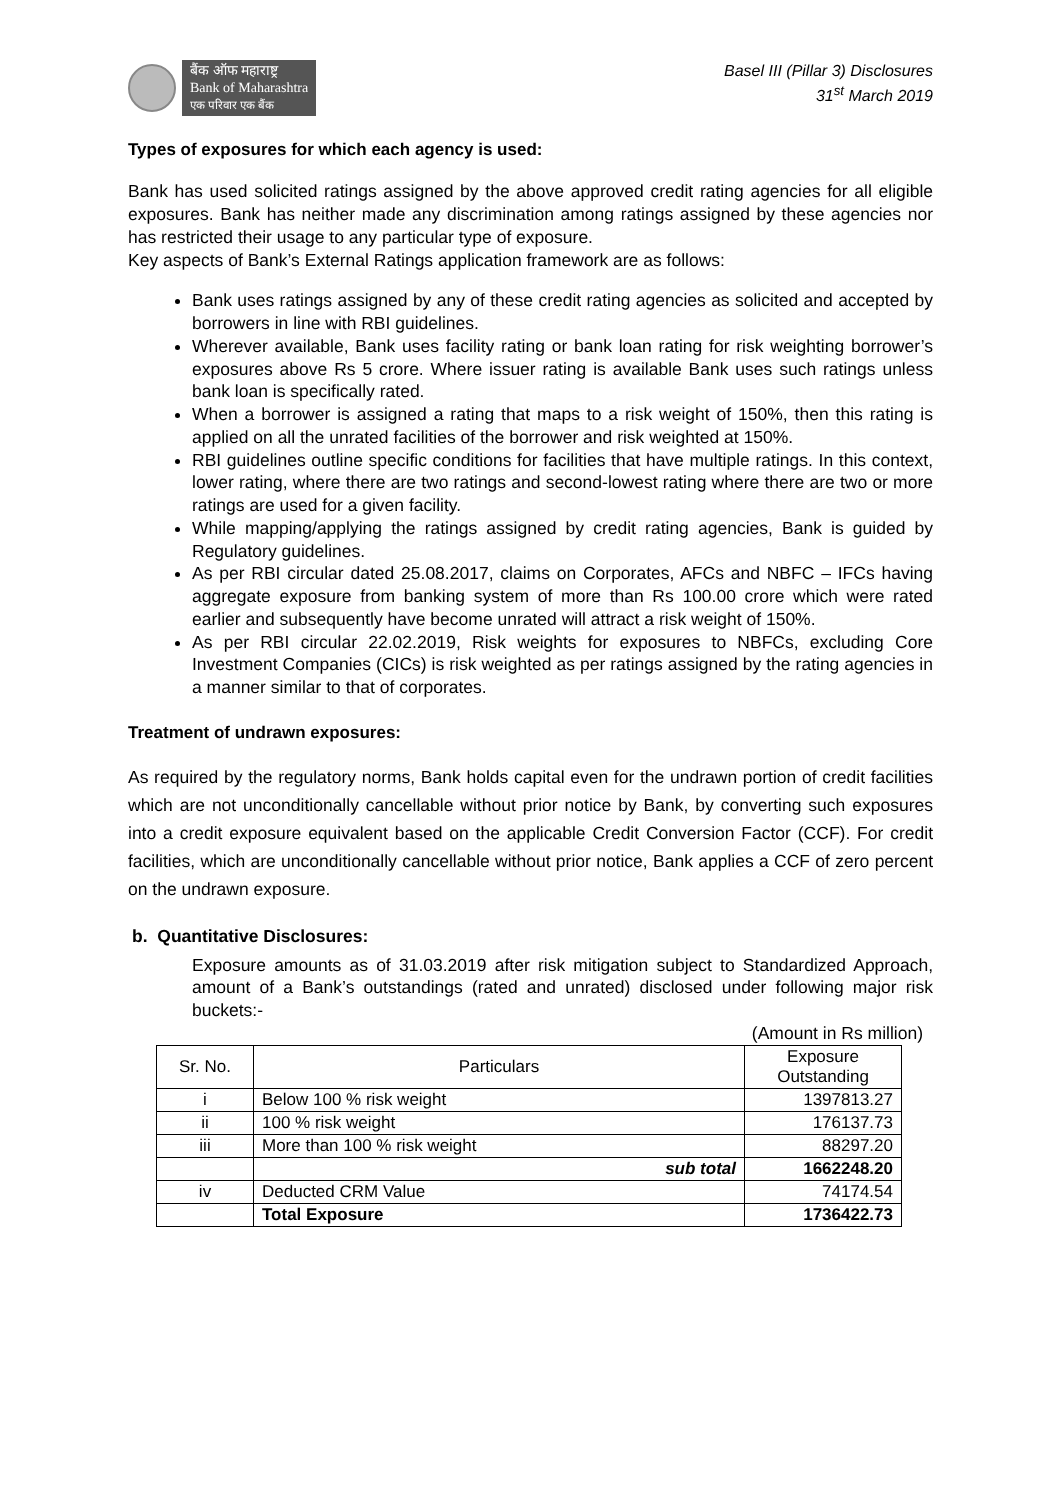बैंक ऑफ महाराष्ट्र
Bank of Maharashtra
एक परिवार एक बैंक
Basel III (Pillar 3) Disclosures
31<sup>st</sup> March 2019
Types of exposures for which each agency is used:
Bank has used solicited ratings assigned by the above approved credit rating agencies for all eligible exposures. Bank has neither made any discrimination among ratings assigned by these agencies nor has restricted their usage to any particular type of exposure.
Key aspects of Bank’s External Ratings application framework are as follows:
Bank uses ratings assigned by any of these credit rating agencies as solicited and accepted by borrowers in line with RBI guidelines.
Wherever available, Bank uses facility rating or bank loan rating for risk weighting borrower’s exposures above Rs 5 crore. Where issuer rating is available Bank uses such ratings unless bank loan is specifically rated.
When a borrower is assigned a rating that maps to a risk weight of 150%, then this rating is applied on all the unrated facilities of the borrower and risk weighted at 150%.
RBI guidelines outline specific conditions for facilities that have multiple ratings. In this context, lower rating, where there are two ratings and second-lowest rating where there are two or more ratings are used for a given facility.
While mapping/applying the ratings assigned by credit rating agencies, Bank is guided by Regulatory guidelines.
As per RBI circular dated 25.08.2017, claims on Corporates, AFCs and NBFC – IFCs having aggregate exposure from banking system of more than Rs 100.00 crore which were rated earlier and subsequently have become unrated will attract a risk weight of 150%.
As per RBI circular 22.02.2019, Risk weights for exposures to NBFCs, excluding Core Investment Companies (CICs) is risk weighted as per ratings assigned by the rating agencies in a manner similar to that of corporates.
Treatment of undrawn exposures:
As required by the regulatory norms, Bank holds capital even for the undrawn portion of credit facilities which are not unconditionally cancellable without prior notice by Bank, by converting such exposures into a credit exposure equivalent based on the applicable Credit Conversion Factor (CCF). For credit facilities, which are unconditionally cancellable without prior notice, Bank applies a CCF of zero percent on the undrawn exposure.
b. Quantitative Disclosures:
Exposure amounts as of 31.03.2019 after risk mitigation subject to Standardized Approach, amount of a Bank’s outstandings (rated and unrated) disclosed under following major risk buckets:-
(Amount in Rs million)
| Sr. No. | Particulars | Exposure Outstanding |
| --- | --- | --- |
| i | Below 100 % risk weight | 1397813.27 |
| ii | 100 % risk weight | 176137.73 |
| iii | More than 100 % risk weight | 88297.20 |
| | sub total | 1662248.20 |
| iv | Deducted CRM Value | 74174.54 |
| | Total Exposure | 1736422.73 |